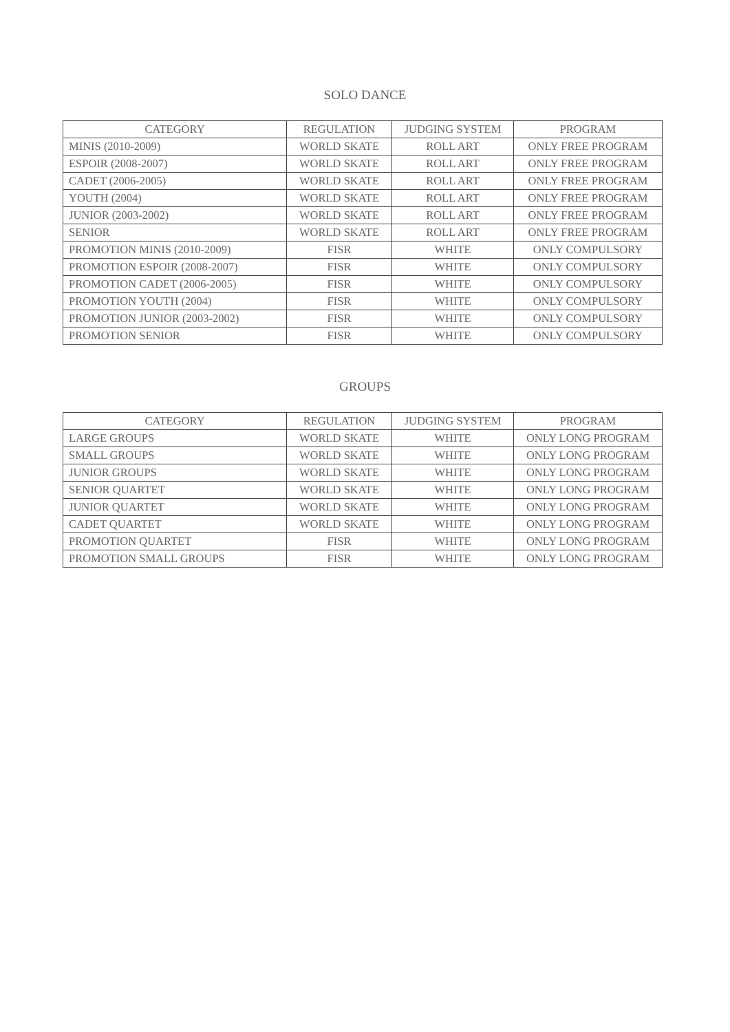SOLO DANCE
| CATEGORY | REGULATION | JUDGING SYSTEM | PROGRAM |
| --- | --- | --- | --- |
| MINIS (2010-2009) | WORLD SKATE | ROLL ART | ONLY FREE PROGRAM |
| ESPOIR (2008-2007) | WORLD SKATE | ROLL ART | ONLY FREE PROGRAM |
| CADET (2006-2005) | WORLD SKATE | ROLL ART | ONLY FREE PROGRAM |
| YOUTH (2004) | WORLD SKATE | ROLL ART | ONLY FREE PROGRAM |
| JUNIOR (2003-2002) | WORLD SKATE | ROLL ART | ONLY FREE PROGRAM |
| SENIOR | WORLD SKATE | ROLL ART | ONLY FREE PROGRAM |
| PROMOTION MINIS (2010-2009) | FISR | WHITE | ONLY COMPULSORY |
| PROMOTION ESPOIR (2008-2007) | FISR | WHITE | ONLY COMPULSORY |
| PROMOTION CADET (2006-2005) | FISR | WHITE | ONLY COMPULSORY |
| PROMOTION YOUTH (2004) | FISR | WHITE | ONLY COMPULSORY |
| PROMOTION JUNIOR (2003-2002) | FISR | WHITE | ONLY COMPULSORY |
| PROMOTION SENIOR | FISR | WHITE | ONLY COMPULSORY |
GROUPS
| CATEGORY | REGULATION | JUDGING SYSTEM | PROGRAM |
| --- | --- | --- | --- |
| LARGE GROUPS | WORLD SKATE | WHITE | ONLY LONG PROGRAM |
| SMALL GROUPS | WORLD SKATE | WHITE | ONLY LONG PROGRAM |
| JUNIOR GROUPS | WORLD SKATE | WHITE | ONLY LONG PROGRAM |
| SENIOR QUARTET | WORLD SKATE | WHITE | ONLY LONG PROGRAM |
| JUNIOR QUARTET | WORLD SKATE | WHITE | ONLY LONG PROGRAM |
| CADET QUARTET | WORLD SKATE | WHITE | ONLY LONG PROGRAM |
| PROMOTION QUARTET | FISR | WHITE | ONLY LONG PROGRAM |
| PROMOTION SMALL GROUPS | FISR | WHITE | ONLY LONG PROGRAM |